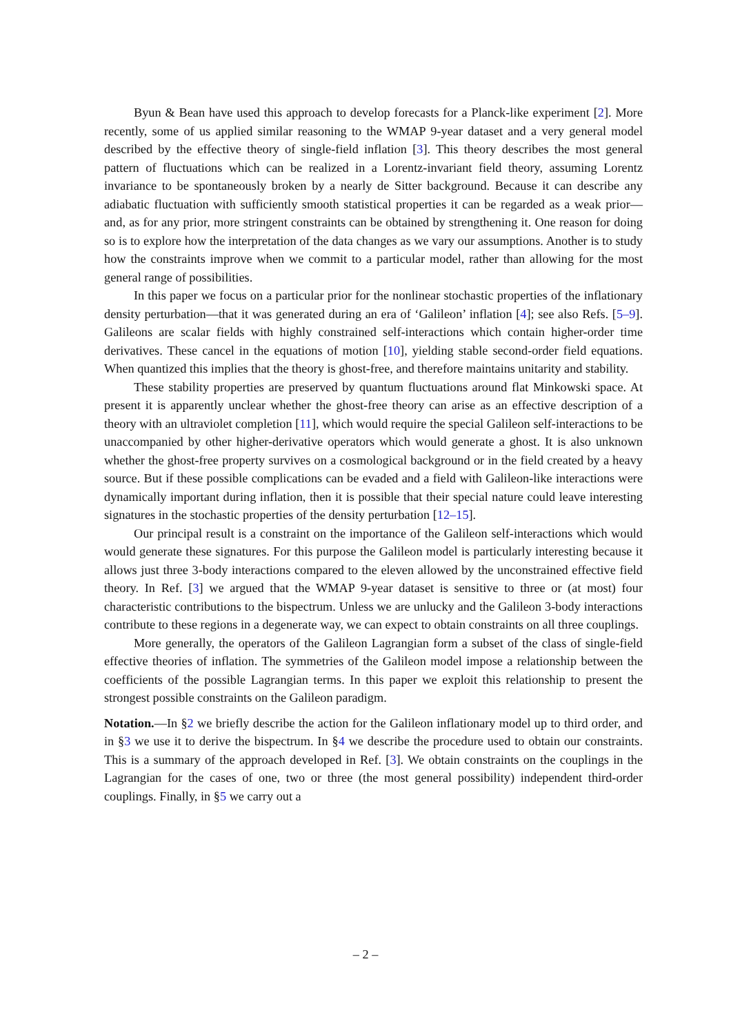Byun & Bean have used this approach to develop forecasts for a Planck-like experiment [2]. More recently, some of us applied similar reasoning to the WMAP 9-year dataset and a very general model described by the effective theory of single-field inflation [3]. This theory describes the most general pattern of fluctuations which can be realized in a Lorentz-invariant field theory, assuming Lorentz invariance to be spontaneously broken by a nearly de Sitter background. Because it can describe any adiabatic fluctuation with sufficiently smooth statistical properties it can be regarded as a weak prior—and, as for any prior, more stringent constraints can be obtained by strengthening it. One reason for doing so is to explore how the interpretation of the data changes as we vary our assumptions. Another is to study how the constraints improve when we commit to a particular model, rather than allowing for the most general range of possibilities.
In this paper we focus on a particular prior for the nonlinear stochastic properties of the inflationary density perturbation—that it was generated during an era of ‘Galileon’ inflation [4]; see also Refs. [5–9]. Galileons are scalar fields with highly constrained self-interactions which contain higher-order time derivatives. These cancel in the equations of motion [10], yielding stable second-order field equations. When quantized this implies that the theory is ghost-free, and therefore maintains unitarity and stability.
These stability properties are preserved by quantum fluctuations around flat Minkowski space. At present it is apparently unclear whether the ghost-free theory can arise as an effective description of a theory with an ultraviolet completion [11], which would require the special Galileon self-interactions to be unaccompanied by other higher-derivative operators which would generate a ghost. It is also unknown whether the ghost-free property survives on a cosmological background or in the field created by a heavy source. But if these possible complications can be evaded and a field with Galileon-like interactions were dynamically important during inflation, then it is possible that their special nature could leave interesting signatures in the stochastic properties of the density perturbation [12–15].
Our principal result is a constraint on the importance of the Galileon self-interactions which would would generate these signatures. For this purpose the Galileon model is particularly interesting because it allows just three 3-body interactions compared to the eleven allowed by the unconstrained effective field theory. In Ref. [3] we argued that the WMAP 9-year dataset is sensitive to three or (at most) four characteristic contributions to the bispectrum. Unless we are unlucky and the Galileon 3-body interactions contribute to these regions in a degenerate way, we can expect to obtain constraints on all three couplings.
More generally, the operators of the Galileon Lagrangian form a subset of the class of single-field effective theories of inflation. The symmetries of the Galileon model impose a relationship between the coefficients of the possible Lagrangian terms. In this paper we exploit this relationship to present the strongest possible constraints on the Galileon paradigm.
Notation.—In §2 we briefly describe the action for the Galileon inflationary model up to third order, and in §3 we use it to derive the bispectrum. In §4 we describe the procedure used to obtain our constraints. This is a summary of the approach developed in Ref. [3]. We obtain constraints on the couplings in the Lagrangian for the cases of one, two or three (the most general possibility) independent third-order couplings. Finally, in §5 we carry out a
– 2 –